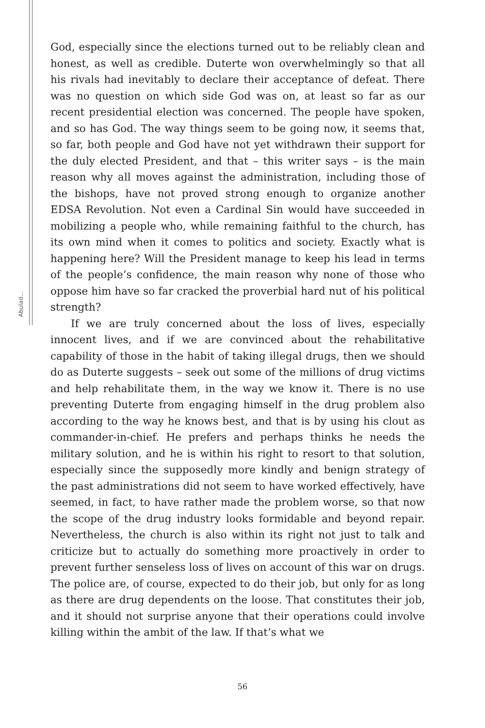Abulad...
God, especially since the elections turned out to be reliably clean and honest, as well as credible. Duterte won overwhelmingly so that all his rivals had inevitably to declare their acceptance of defeat. There was no question on which side God was on, at least so far as our recent presidential election was concerned. The people have spoken, and so has God. The way things seem to be going now, it seems that, so far, both people and God have not yet withdrawn their support for the duly elected President, and that – this writer says – is the main reason why all moves against the administration, including those of the bishops, have not proved strong enough to organize another EDSA Revolution. Not even a Cardinal Sin would have succeeded in mobilizing a people who, while remaining faithful to the church, has its own mind when it comes to politics and society. Exactly what is happening here? Will the President manage to keep his lead in terms of the people’s confidence, the main reason why none of those who oppose him have so far cracked the proverbial hard nut of his political strength?
If we are truly concerned about the loss of lives, especially innocent lives, and if we are convinced about the rehabilitative capability of those in the habit of taking illegal drugs, then we should do as Duterte suggests – seek out some of the millions of drug victims and help rehabilitate them, in the way we know it. There is no use preventing Duterte from engaging himself in the drug problem also according to the way he knows best, and that is by using his clout as commander-in-chief. He prefers and perhaps thinks he needs the military solution, and he is within his right to resort to that solution, especially since the supposedly more kindly and benign strategy of the past administrations did not seem to have worked effectively, have seemed, in fact, to have rather made the problem worse, so that now the scope of the drug industry looks formidable and beyond repair. Nevertheless, the church is also within its right not just to talk and criticize but to actually do something more proactively in order to prevent further senseless loss of lives on account of this war on drugs. The police are, of course, expected to do their job, but only for as long as there are drug dependents on the loose. That constitutes their job, and it should not surprise anyone that their operations could involve killing within the ambit of the law. If that’s what we
56